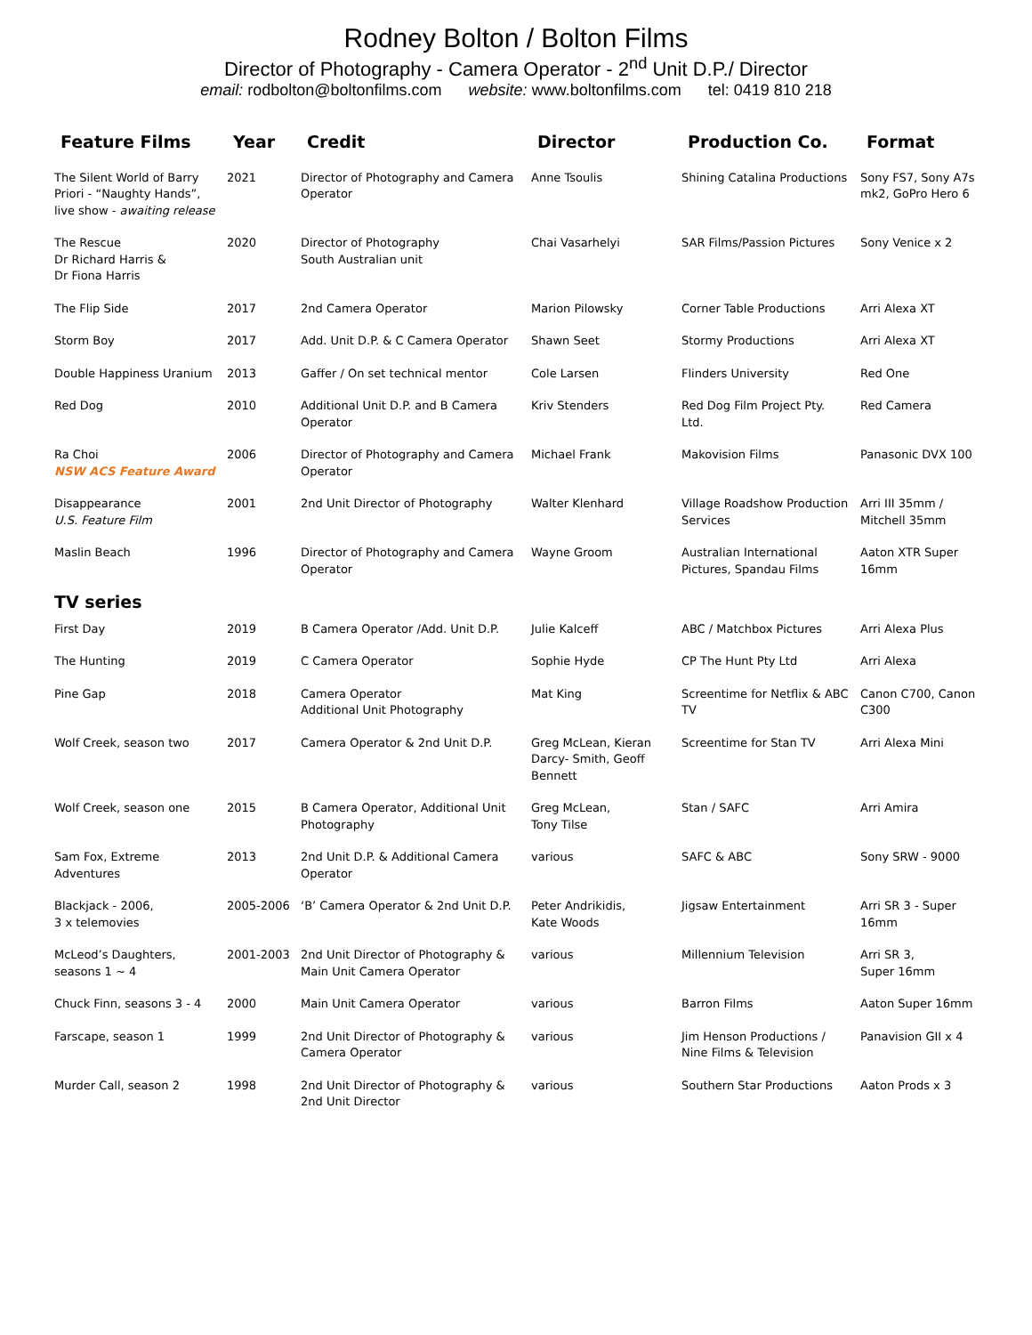Rodney Bolton / Bolton Films
Director of Photography - Camera Operator - 2<sup>nd</sup> Unit D.P./ Director
email: rodbolton@boltonfilms.com website: www.boltonfilms.com tel: 0419 810 218
| Feature Films | Year | Credit | Director | Production Co. | Format |
| --- | --- | --- | --- | --- | --- |
| The Silent World of Barry Priori - “Naughty Hands”, live show - awaiting release | 2021 | Director of Photography and Camera Operator | Anne Tsoulis | Shining Catalina Productions | Sony FS7, Sony A7s mk2, GoPro Hero 6 |
| The Rescue Dr Richard Harris & Dr Fiona Harris | 2020 | Director of Photography South Australian unit | Chai Vasarhelyi | SAR Films/Passion Pictures | Sony Venice x 2 |
| The Flip Side | 2017 | 2nd Camera Operator | Marion Pilowsky | Corner Table Productions | Arri Alexa XT |
| Storm Boy | 2017 | Add. Unit D.P. & C Camera Operator | Shawn Seet | Stormy Productions | Arri Alexa XT |
| Double Happiness Uranium | 2013 | Gaffer / On set technical mentor | Cole Larsen | Flinders University | Red One |
| Red Dog | 2010 | Additional Unit D.P. and B Camera Operator | Kriv Stenders | Red Dog Film Project Pty. Ltd. | Red Camera |
| Ra Choi NSW ACS Feature Award | 2006 | Director of Photography and Camera Operator | Michael Frank | Makovision Films | Panasonic DVX 100 |
| Disappearance U.S. Feature Film | 2001 | 2nd Unit Director of Photography | Walter Klenhard | Village Roadshow Production Services | Arri III 35mm / Mitchell 35mm |
| Maslin Beach | 1996 | Director of Photography and Camera Operator | Wayne Groom | Australian International Pictures, Spandau Films | Aaton XTR Super 16mm |
| TV series | | | | | |
| First Day | 2019 | B Camera Operator /Add. Unit D.P. | Julie Kalceff | ABC / Matchbox Pictures | Arri Alexa Plus |
| The Hunting | 2019 | C Camera Operator | Sophie Hyde | CP The Hunt Pty Ltd | Arri Alexa |
| Pine Gap | 2018 | Camera Operator Additional Unit Photography | Mat King | Screentime for Netflix & ABC TV | Canon C700, Canon C300 |
| Wolf Creek, season two | 2017 | Camera Operator & 2nd Unit D.P. | Greg McLean, Kieran Darcy- Smith, Geoff Bennett | Screentime for Stan TV | Arri Alexa Mini |
| Wolf Creek, season one | 2015 | B Camera Operator, Additional Unit Photography | Greg McLean, Tony Tilse | Stan / SAFC | Arri Amira |
| Sam Fox, Extreme Adventures | 2013 | 2nd Unit D.P. & Additional Camera Operator | various | SAFC & ABC | Sony SRW - 9000 |
| Blackjack - 2006, 3 x telemovies | 2005-2006 | ‘B’ Camera Operator & 2nd Unit D.P. | Peter Andrikidis, Kate Woods | Jigsaw Entertainment | Arri SR 3 - Super 16mm |
| McLeod’s Daughters, seasons 1 ~ 4 | 2001-2003 | 2nd Unit Director of Photography & Main Unit Camera Operator | various | Millennium Television | Arri SR 3, Super 16mm |
| Chuck Finn, seasons 3 - 4 | 2000 | Main Unit Camera Operator | various | Barron Films | Aaton Super 16mm |
| Farscape, season 1 | 1999 | 2nd Unit Director of Photography & Camera Operator | various | Jim Henson Productions / Nine Films & Television | Panavision GII x 4 |
| Murder Call, season 2 | 1998 | 2nd Unit Director of Photography & 2nd Unit Director | various | Southern Star Productions | Aaton Prods x 3 |